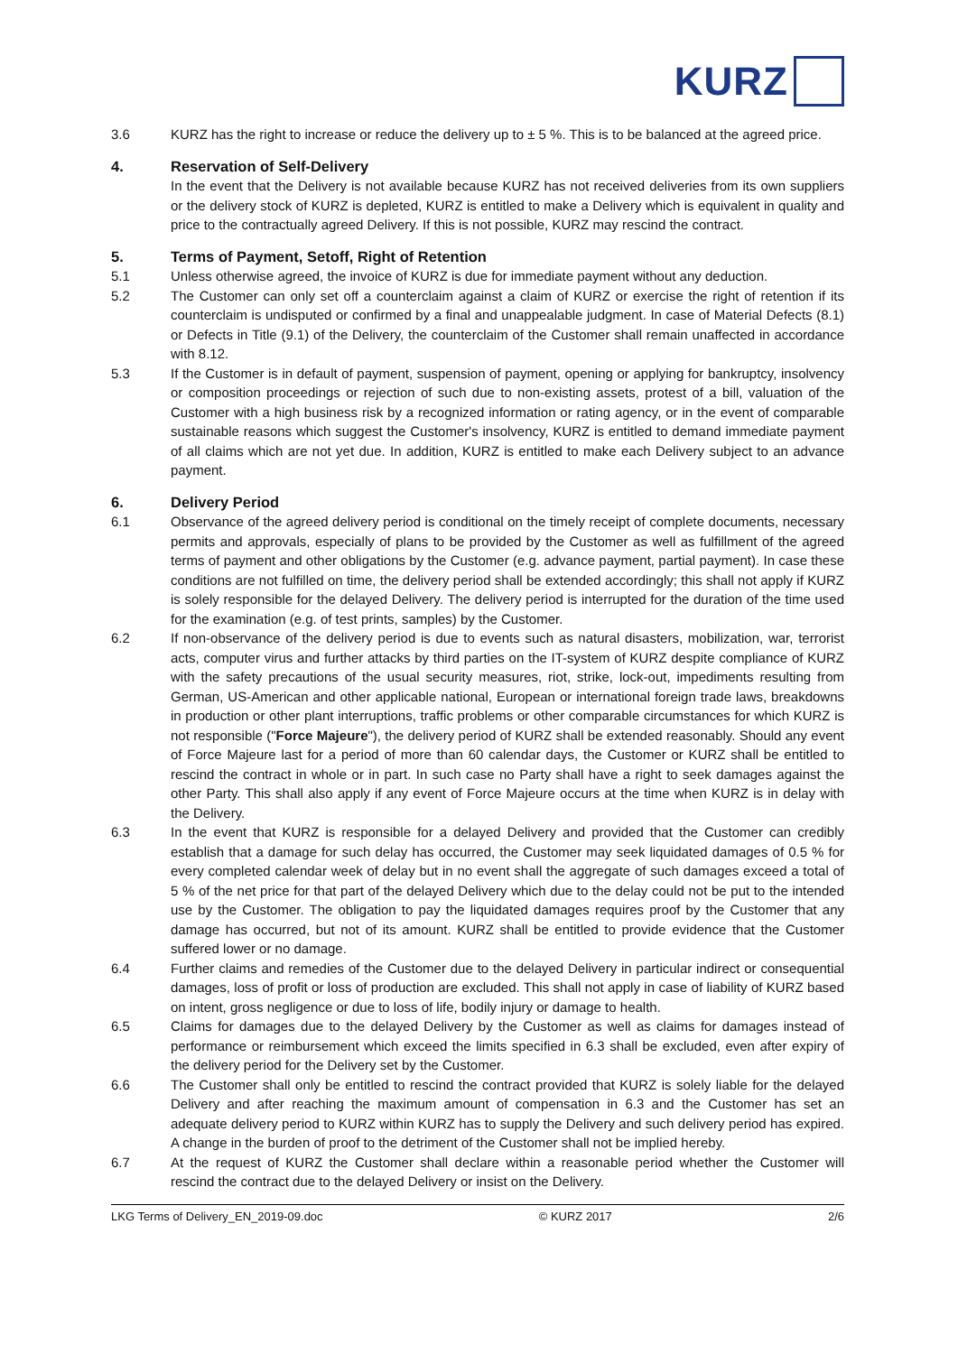KURZ
3.6 KURZ has the right to increase or reduce the delivery up to ± 5 %. This is to be balanced at the agreed price.
4. Reservation of Self-Delivery
In the event that the Delivery is not available because KURZ has not received deliveries from its own suppliers or the delivery stock of KURZ is depleted, KURZ is entitled to make a Delivery which is equivalent in quality and price to the contractually agreed Delivery. If this is not possible, KURZ may rescind the contract.
5. Terms of Payment, Setoff, Right of Retention
5.1 Unless otherwise agreed, the invoice of KURZ is due for immediate payment without any deduction.
5.2 The Customer can only set off a counterclaim against a claim of KURZ or exercise the right of retention if its counterclaim is undisputed or confirmed by a final and unappealable judgment. In case of Material Defects (8.1) or Defects in Title (9.1) of the Delivery, the counterclaim of the Customer shall remain unaffected in accordance with 8.12.
5.3 If the Customer is in default of payment, suspension of payment, opening or applying for bankruptcy, insolvency or composition proceedings or rejection of such due to non-existing assets, protest of a bill, valuation of the Customer with a high business risk by a recognized information or rating agency, or in the event of comparable sustainable reasons which suggest the Customer's insolvency, KURZ is entitled to demand immediate payment of all claims which are not yet due. In addition, KURZ is entitled to make each Delivery subject to an advance payment.
6. Delivery Period
6.1 Observance of the agreed delivery period is conditional on the timely receipt of complete documents, necessary permits and approvals, especially of plans to be provided by the Customer as well as fulfillment of the agreed terms of payment and other obligations by the Customer (e.g. advance payment, partial payment). In case these conditions are not fulfilled on time, the delivery period shall be extended accordingly; this shall not apply if KURZ is solely responsible for the delayed Delivery. The delivery period is interrupted for the duration of the time used for the examination (e.g. of test prints, samples) by the Customer.
6.2 If non-observance of the delivery period is due to events such as natural disasters, mobilization, war, terrorist acts, computer virus and further attacks by third parties on the IT-system of KURZ despite compliance of KURZ with the safety precautions of the usual security measures, riot, strike, lock-out, impediments resulting from German, US-American and other applicable national, European or international foreign trade laws, breakdowns in production or other plant interruptions, traffic problems or other comparable circumstances for which KURZ is not responsible ("Force Majeure"), the delivery period of KURZ shall be extended reasonably. Should any event of Force Majeure last for a period of more than 60 calendar days, the Customer or KURZ shall be entitled to rescind the contract in whole or in part. In such case no Party shall have a right to seek damages against the other Party. This shall also apply if any event of Force Majeure occurs at the time when KURZ is in delay with the Delivery.
6.3 In the event that KURZ is responsible for a delayed Delivery and provided that the Customer can credibly establish that a damage for such delay has occurred, the Customer may seek liquidated damages of 0.5 % for every completed calendar week of delay but in no event shall the aggregate of such damages exceed a total of 5 % of the net price for that part of the delayed Delivery which due to the delay could not be put to the intended use by the Customer. The obligation to pay the liquidated damages requires proof by the Customer that any damage has occurred, but not of its amount. KURZ shall be entitled to provide evidence that the Customer suffered lower or no damage.
6.4 Further claims and remedies of the Customer due to the delayed Delivery in particular indirect or consequential damages, loss of profit or loss of production are excluded. This shall not apply in case of liability of KURZ based on intent, gross negligence or due to loss of life, bodily injury or damage to health.
6.5 Claims for damages due to the delayed Delivery by the Customer as well as claims for damages instead of performance or reimbursement which exceed the limits specified in 6.3 shall be excluded, even after expiry of the delivery period for the Delivery set by the Customer.
6.6 The Customer shall only be entitled to rescind the contract provided that KURZ is solely liable for the delayed Delivery and after reaching the maximum amount of compensation in 6.3 and the Customer has set an adequate delivery period to KURZ within KURZ has to supply the Delivery and such delivery period has expired. A change in the burden of proof to the detriment of the Customer shall not be implied hereby.
6.7 At the request of KURZ the Customer shall declare within a reasonable period whether the Customer will rescind the contract due to the delayed Delivery or insist on the Delivery.
LKG Terms of Delivery_EN_2019-09.doc © KURZ 2017 2/6